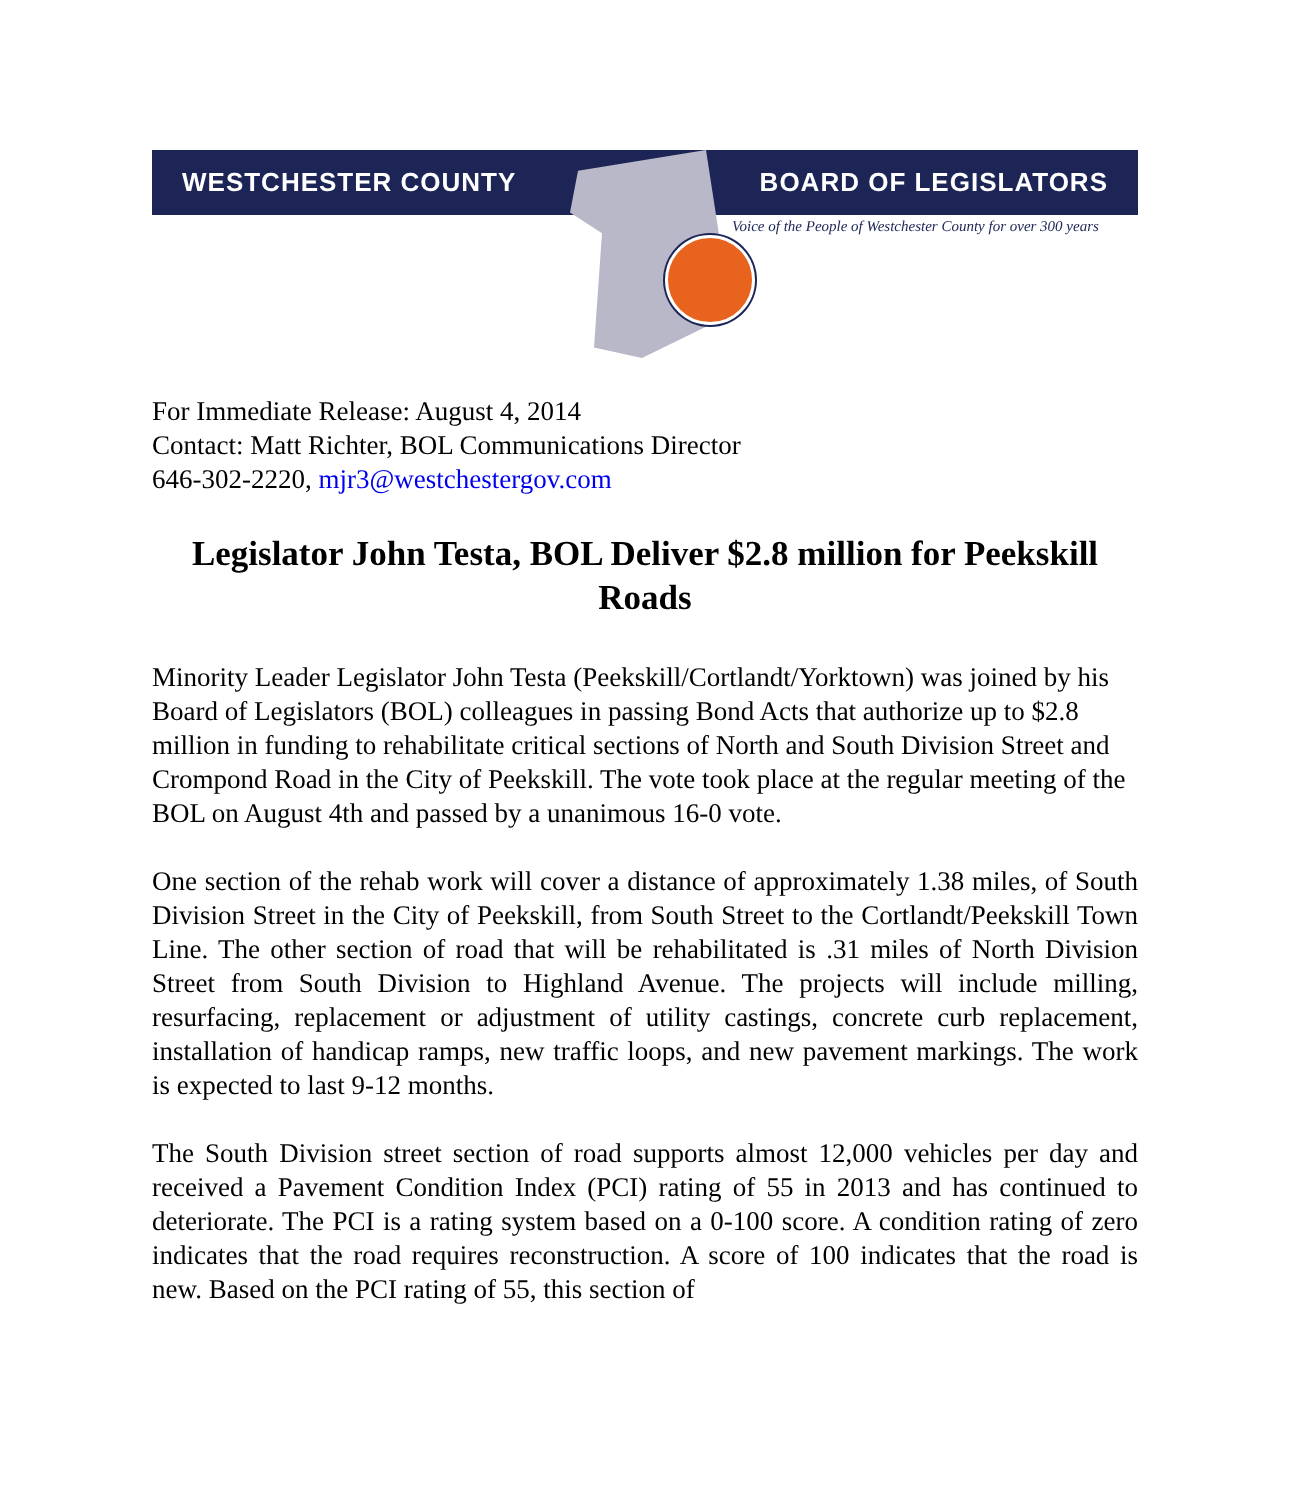WESTCHESTER COUNTY BOARD OF LEGISLATORS
Voice of the People of Westchester County for over 300 years
For Immediate Release: August 4, 2014
Contact: Matt Richter, BOL Communications Director
646-302-2220, mjr3@westchestergov.com
Legislator John Testa, BOL Deliver $2.8 million for Peekskill Roads
Minority Leader Legislator John Testa (Peekskill/Cortlandt/Yorktown) was joined by his Board of Legislators (BOL) colleagues in passing Bond Acts that authorize up to $2.8 million in funding to rehabilitate critical sections of North and South Division Street and Crompond Road in the City of Peekskill. The vote took place at the regular meeting of the BOL on August 4th and passed by a unanimous 16-0 vote.
One section of the rehab work will cover a distance of approximately 1.38 miles, of South Division Street in the City of Peekskill, from South Street to the Cortlandt/Peekskill Town Line. The other section of road that will be rehabilitated is .31 miles of North Division Street from South Division to Highland Avenue. The projects will include milling, resurfacing, replacement or adjustment of utility castings, concrete curb replacement, installation of handicap ramps, new traffic loops, and new pavement markings. The work is expected to last 9-12 months.
The South Division street section of road supports almost 12,000 vehicles per day and received a Pavement Condition Index (PCI) rating of 55 in 2013 and has continued to deteriorate. The PCI is a rating system based on a 0-100 score. A condition rating of zero indicates that the road requires reconstruction. A score of 100 indicates that the road is new. Based on the PCI rating of 55, this section of